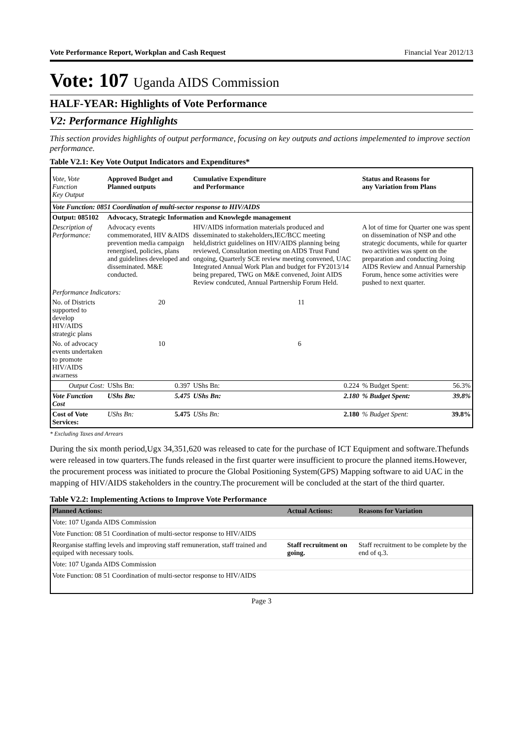Vote Performance Report, Workplan and Cash Request Financial Year 2012/13
Vote: 107 Uganda AIDS Commission
HALF-YEAR: Highlights of Vote Performance
V2: Performance Highlights
This section provides highlights of output performance, focusing on key outputs and actions impelemented to improve section performance.
Table V2.1: Key Vote Output Indicators and Expenditures*
| Vote, Vote Function Key Output | Approved Budget and Planned outputs | | Cumulative Expenditure and Performance | | Status and Reasons for any Variation from Plans | |
| --- | --- | --- | --- | --- | --- | --- |
| Vote Function: 0851 Coordination of multi-sector response to HIV/AIDS | | | | | | |
| Output: 085102 | Advocacy, Strategic Information and Knowlegde management | | | | | |
| Description of Performance: | Advocacy events commemorated, HIV &AIDS prevention media campaign renergised, policies, plans and guidelines developed and disseminated. M&E conducted. | | HIV/AIDS information materials produced and disseminated to stakeholders,IEC/BCC meeting held,district guidelines on HIV/AIDS planning being reviewed, Consultation meeting on AIDS Trust Fund ongoing, Quarterly SCE review meeting convened, UAC Integrated Annual Work Plan and budget for FY2013/14 being prepared, TWG on M&E convened, Joint AIDS Review condcuted, Annual Partnership Forum Held. | | A lot of time for Quarter one was spent on dissemination of NSP and othe strategic documents, while for quarter two activities was spent on the preparation and conducting Joing AIDS Review and Annual Parnership Forum, hence some activities were pushed to next quarter. | |
| Performance Indicators: | | | | | | |
| No. of Districts supported to develop HIV/AIDS strategic plans | | 20 | | 11 | | |
| No. of advocacy events undertaken to promote HIV/AIDS awarness | | 10 | | 6 | | |
| Output Cost: | UShs Bn: | 0.397 | UShs Bn: | 0.224 | % Budget Spent: | 56.3% |
| Vote Function Cost | UShs Bn: | 5.475 | UShs Bn: | 2.180 | % Budget Spent: | 39.8% |
| Cost of Vote Services: | UShs Bn: | 5.475 | UShs Bn: | 2.180 | % Budget Spent: | 39.8% |
* Excluding Taxes and Arrears
During the six month period,Ugx 34,351,620 was released to cate for the purchase of ICT Equipment and software.Thefunds were released in tow quarters.The funds released in the first quarter were insufficient to procure the planned items.However, the procurement process was initiated to procure the Global Positioning System(GPS) Mapping software to aid UAC in the mapping of HIV/AIDS stakeholders in the country.The procurement will be concluded at the start of the third quarter.
Table V2.2: Implementing Actions to Improve Vote Performance
| Planned Actions: | Actual Actions: | Reasons for Variation |
| --- | --- | --- |
| Vote: 107 Uganda AIDS Commission | | |
| Vote Function: 08 51 Coordination of multi-sector response to HIV/AIDS | | |
| Reorganise staffing levels and improving staff remuneration, staff trained and equiped with necessary tools. | Staff recruitment on going. | Staff recruitment to be complete by the end of q.3. |
| Vote: 107 Uganda AIDS Commission | | |
| Vote Function: 08 51 Coordination of multi-sector response to HIV/AIDS | | |
Page 3